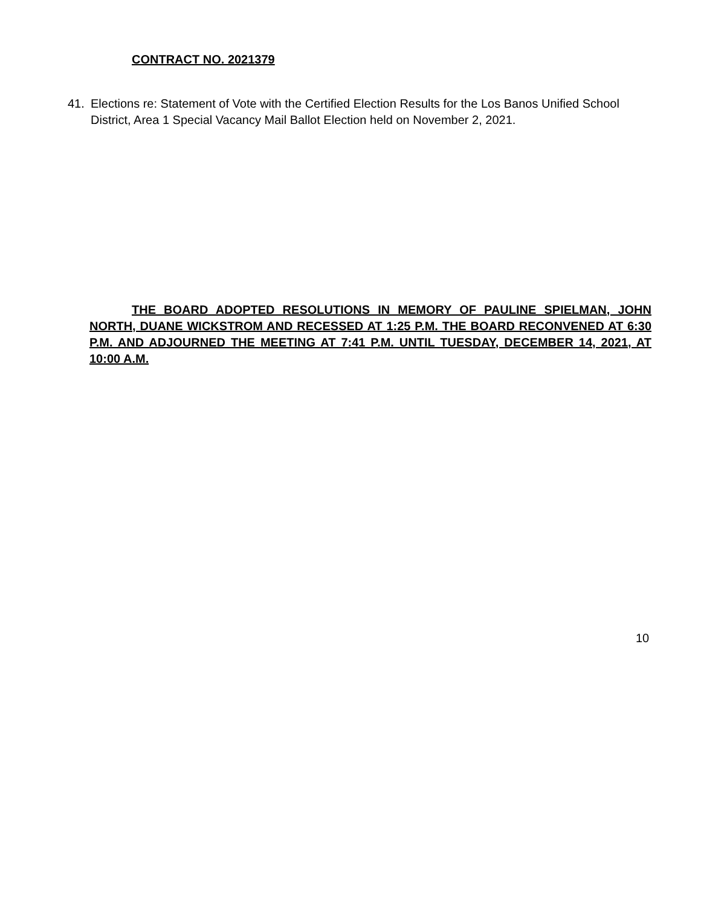CONTRACT NO. 2021379
41. Elections re: Statement of Vote with the Certified Election Results for the Los Banos Unified School District, Area 1 Special Vacancy Mail Ballot Election held on November 2, 2021.
THE BOARD ADOPTED RESOLUTIONS IN MEMORY OF PAULINE SPIELMAN, JOHN NORTH, DUANE WICKSTROM AND RECESSED AT 1:25 P.M. THE BOARD RECONVENED AT 6:30 P.M. AND ADJOURNED THE MEETING AT 7:41 P.M. UNTIL TUESDAY, DECEMBER 14, 2021, AT 10:00 A.M.
10